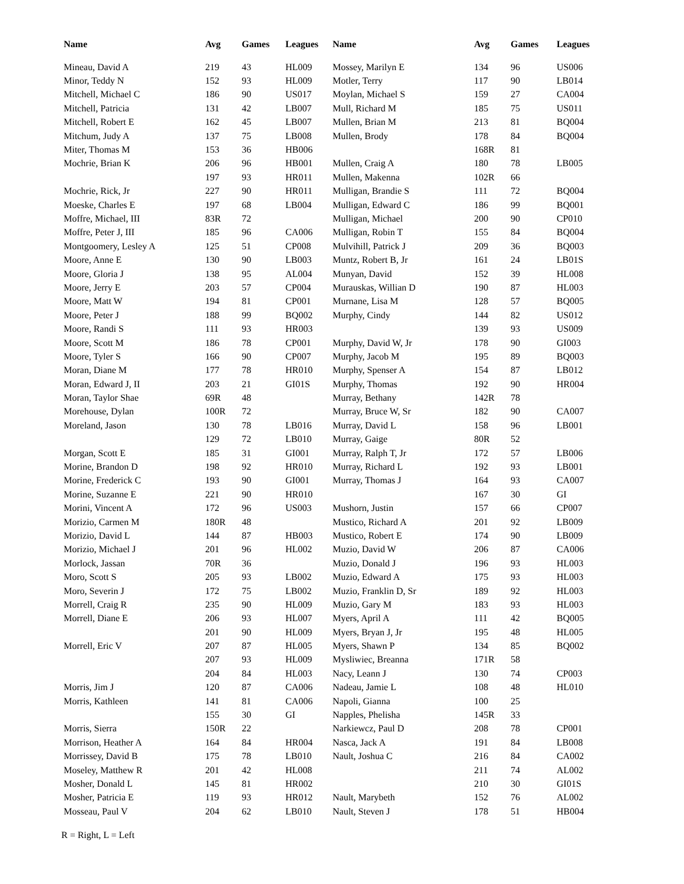| Name | Avg | Games | Leagues |
| --- | --- | --- | --- |
| Mineau, David A | 219 | 43 | HL009 |
| Minor, Teddy N | 152 | 93 | HL009 |
| Mitchell, Michael C | 186 | 90 | US017 |
| Mitchell, Patricia | 131 | 42 | LB007 |
| Mitchell, Robert E | 162 | 45 | LB007 |
| Mitchum, Judy A | 137 | 75 | LB008 |
| Miter, Thomas M | 153 | 36 | HB006 |
| Mochrie, Brian K | 206 | 96 | HB001 |
| | 197 | 93 | HR011 |
| Mochrie, Rick, Jr | 227 | 90 | HR011 |
| Moeske, Charles E | 197 | 68 | LB004 |
| Moffre, Michael, III | 83R | 72 | |
| Moffre, Peter J, III | 185 | 96 | CA006 |
| Montgoomery, Lesley A | 125 | 51 | CP008 |
| Moore, Anne E | 130 | 90 | LB003 |
| Moore, Gloria J | 138 | 95 | AL004 |
| Moore, Jerry E | 203 | 57 | CP004 |
| Moore, Matt W | 194 | 81 | CP001 |
| Moore, Peter J | 188 | 99 | BQ002 |
| Moore, Randi S | 111 | 93 | HR003 |
| Moore, Scott M | 186 | 78 | CP001 |
| Moore, Tyler S | 166 | 90 | CP007 |
| Moran, Diane M | 177 | 78 | HR010 |
| Moran, Edward J, II | 203 | 21 | GI01S |
| Moran, Taylor Shae | 69R | 48 | |
| Morehouse, Dylan | 100R | 72 | |
| Moreland, Jason | 130 | 78 | LB016 |
| | 129 | 72 | LB010 |
| Morgan, Scott E | 185 | 31 | GI001 |
| Morine, Brandon D | 198 | 92 | HR010 |
| Morine, Frederick C | 193 | 90 | GI001 |
| Morine, Suzanne E | 221 | 90 | HR010 |
| Morini, Vincent A | 172 | 96 | US003 |
| Morizio, Carmen M | 180R | 48 | |
| Morizio, David L | 144 | 87 | HB003 |
| Morizio, Michael J | 201 | 96 | HL002 |
| Morlock, Jassan | 70R | 36 | |
| Moro, Scott S | 205 | 93 | LB002 |
| Moro, Severin J | 172 | 75 | LB002 |
| Morrell, Craig R | 235 | 90 | HL009 |
| Morrell, Diane E | 206 | 93 | HL007 |
| | 201 | 90 | HL009 |
| Morrell, Eric V | 207 | 87 | HL005 |
| | 207 | 93 | HL009 |
| | 204 | 84 | HL003 |
| Morris, Jim J | 120 | 87 | CA006 |
| Morris, Kathleen | 141 | 81 | CA006 |
| | 155 | 30 | GI |
| Morris, Sierra | 150R | 22 | |
| Morrison, Heather A | 164 | 84 | HR004 |
| Morrissey, David B | 175 | 78 | LB010 |
| Moseley, Matthew R | 201 | 42 | HL008 |
| Mosher, Donald L | 145 | 81 | HR002 |
| Mosher, Patricia E | 119 | 93 | HR012 |
| Mosseau, Paul V | 204 | 62 | LB010 |
| Name | Avg | Games | Leagues |
| --- | --- | --- | --- |
| Mossey, Marilyn E | 134 | 96 | US006 |
| Motler, Terry | 117 | 90 | LB014 |
| Moylan, Michael S | 159 | 27 | CA004 |
| Mull, Richard M | 185 | 75 | US011 |
| Mullen, Brian M | 213 | 81 | BQ004 |
| Mullen, Brody | 178 | 84 | BQ004 |
| | 168R | 81 | |
| Mullen, Craig A | 180 | 78 | LB005 |
| Mullen, Makenna | 102R | 66 | |
| Mulligan, Brandie S | 111 | 72 | BQ004 |
| Mulligan, Edward C | 186 | 99 | BQ001 |
| Mulligan, Michael | 200 | 90 | CP010 |
| Mulligan, Robin T | 155 | 84 | BQ004 |
| Mulvihill, Patrick J | 209 | 36 | BQ003 |
| Muntz, Robert B, Jr | 161 | 24 | LB01S |
| Munyan, David | 152 | 39 | HL008 |
| Murauskas, Willian D | 190 | 87 | HL003 |
| Murnane, Lisa M | 128 | 57 | BQ005 |
| Murphy, Cindy | 144 | 82 | US012 |
| | 139 | 93 | US009 |
| Murphy, David W, Jr | 178 | 90 | GI003 |
| Murphy, Jacob M | 195 | 89 | BQ003 |
| Murphy, Spenser A | 154 | 87 | LB012 |
| Murphy, Thomas | 192 | 90 | HR004 |
| Murray, Bethany | 142R | 78 | |
| Murray, Bruce W, Sr | 182 | 90 | CA007 |
| Murray, David L | 158 | 96 | LB001 |
| Murray, Gaige | 80R | 52 | |
| Murray, Ralph T, Jr | 172 | 57 | LB006 |
| Murray, Richard L | 192 | 93 | LB001 |
| Murray, Thomas J | 164 | 93 | CA007 |
| | 167 | 30 | GI |
| Mushorn, Justin | 157 | 66 | CP007 |
| Mustico, Richard A | 201 | 92 | LB009 |
| Mustico, Robert E | 174 | 90 | LB009 |
| Muzio, David W | 206 | 87 | CA006 |
| Muzio, Donald J | 196 | 93 | HL003 |
| Muzio, Edward A | 175 | 93 | HL003 |
| Muzio, Franklin D, Sr | 189 | 92 | HL003 |
| Muzio, Gary M | 183 | 93 | HL003 |
| Myers, April A | 111 | 42 | BQ005 |
| Myers, Bryan J, Jr | 195 | 48 | HL005 |
| Myers, Shawn P | 134 | 85 | BQ002 |
| Mysliwiec, Breanna | 171R | 58 | |
| Nacy, Leann J | 130 | 74 | CP003 |
| Nadeau, Jamie L | 108 | 48 | HL010 |
| Napoli, Gianna | 100 | 25 | |
| Napples, Phelisha | 145R | 33 | |
| Narkiewcz, Paul D | 208 | 78 | CP001 |
| Nasca, Jack A | 191 | 84 | LB008 |
| Nault, Joshua C | 216 | 84 | CA002 |
| | 211 | 74 | AL002 |
| | 210 | 30 | GI01S |
| Nault, Marybeth | 152 | 76 | AL002 |
| Nault, Steven J | 178 | 51 | HB004 |
R = Right, L = Left